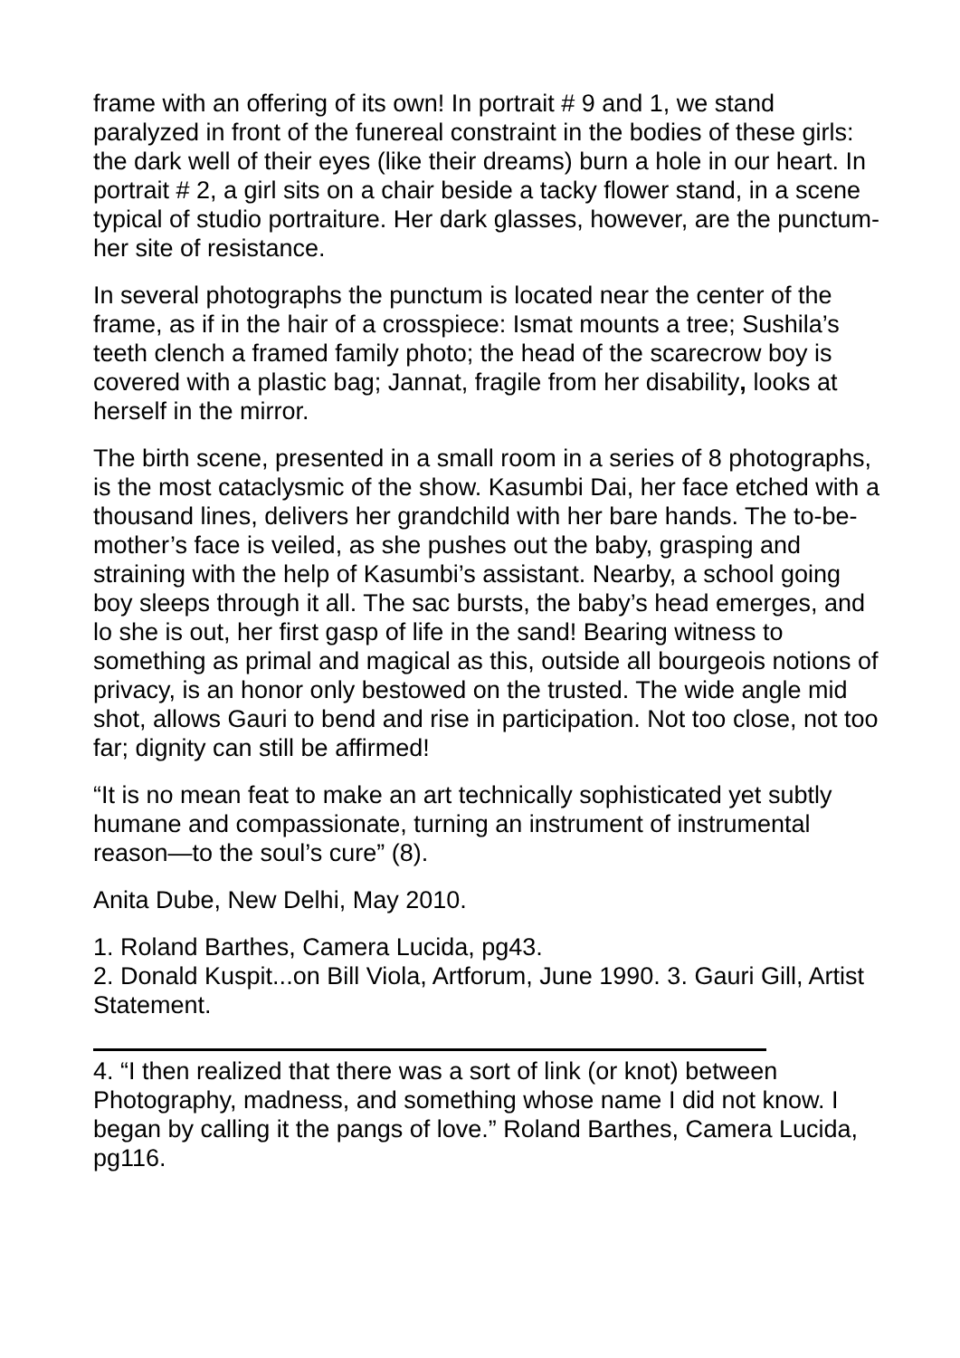frame with an offering of its own! In portrait # 9 and 1, we stand paralyzed in front of the funereal constraint in the bodies of these girls: the dark well of their eyes (like their dreams) burn a hole in our heart. In portrait # 2, a girl sits on a chair beside a tacky flower stand, in a scene typical of studio portraiture. Her dark glasses, however, are the punctum- her site of resistance.
In several photographs the punctum is located near the center of the frame, as if in the hair of a crosspiece: Ismat mounts a tree; Sushila’s teeth clench a framed family photo; the head of the scarecrow boy is covered with a plastic bag; Jannat, fragile from her disability, looks at herself in the mirror.
The birth scene, presented in a small room in a series of 8 photographs, is the most cataclysmic of the show. Kasumbi Dai, her face etched with a thousand lines, delivers her grandchild with her bare hands. The to-be-mother’s face is veiled, as she pushes out the baby, grasping and straining with the help of Kasumbi’s assistant. Nearby, a school going boy sleeps through it all. The sac bursts, the baby’s head emerges, and lo she is out, her first gasp of life in the sand! Bearing witness to something as primal and magical as this, outside all bourgeois notions of privacy, is an honor only bestowed on the trusted. The wide angle mid shot, allows Gauri to bend and rise in participation. Not too close, not too far; dignity can still be affirmed!
“It is no mean feat to make an art technically sophisticated yet subtly humane and compassionate, turning an instrument of instrumental reason—to the soul’s cure” (8).
Anita Dube, New Delhi, May 2010.
1. Roland Barthes, Camera Lucida, pg43.
2. Donald Kuspit...on Bill Viola, Artforum, June 1990. 3. Gauri Gill, Artist Statement.
4. “I then realized that there was a sort of link (or knot) between Photography, madness, and something whose name I did not know. I began by calling it the pangs of love.” Roland Barthes, Camera Lucida, pg116.